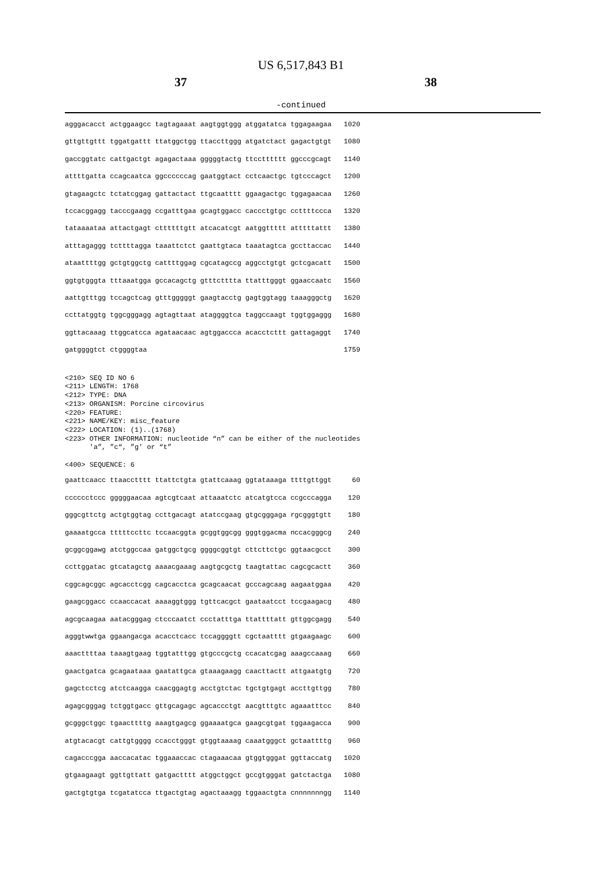US 6,517,843 B1
37 38
-continued
agggacacct actggaagcc tagtagaaat aagtggtggg atggatatca tggagaagaa   1020
gttgttgttt tggatgattt ttatggctgg ttaccttggg atgatctact gagactgtgt   1080
gaccggtatc cattgactgt agagactaaa gggggtactg ttcctttttt ggcccgcagt   1140
attttgatta ccagcaatca ggccccccag gaatggtact cctcaactgc tgtcccagct   1200
gtagaagctc tctatcggag gattactact ttgcaatttt ggaagactgc tggagaacaa   1260
tccacggagg tacccgaagg ccgatttgaa gcagtggacc caccctgtgc ccttttccca   1320
tataaaataa attactgagt cttttttgtt atcacatcgt aatggttttt atttttattt   1380
atttagaggg tcttttagga taaattctct gaattgtaca taaatagtca gccttaccac   1440
ataattttgg gctgtggctg cattttggag cgcatagccg aggcctgtgt gctcgacatt   1500
ggtgtgggta tttaaatgga gccacagctg gtttctttta ttatttgggt ggaaccaatc   1560
aattgtttgg tccagctcag gtttgggggt gaagtacctg gagtggtagg taaagggctg   1620
ccttatggtg tggcgggagg agtagttaat ataggggtca taggccaagt tggtggaggg   1680
ggttacaaag ttggcatcca agataacaac agtggaccca acacctcttt gattagaggt   1740
gatggggtct ctggggtaa                                                1759
<210> SEQ ID NO 6
<211> LENGTH: 1768
<212> TYPE: DNA
<213> ORGANISM: Porcine circovirus
<220> FEATURE:
<221> NAME/KEY: misc_feature
<222> LOCATION: (1)..(1768)
<223> OTHER INFORMATION: nucleotide “n” can be either of the nucleotides
      'a”, ”c“, ”g' or “t”

<400> SEQUENCE: 6
gaattcaacc ttaacctttt ttattctgta gtattcaaag ggtataaaga ttttgttggt     60
cccccctccc gggggaacaa agtcgtcaat attaaatctc atcatgtcca ccgcccagga    120
gggcgttctg actgtggtag ccttgacagt atatccgaag gtgcgggaga rgcgggtgtt    180
gaaaatgcca tttttccttc tccaacggta gcggtggcgg gggtggacma nccacgggcg    240
gcggcggawg atctggccaa gatggctgcg ggggcggtgt cttcttctgc ggtaacgcct    300
ccttggatac gtcatagctg aaaacgaaag aagtgcgctg taagtattac cagcgcactt    360
cggcagcggc agcacctcgg cagcacctca gcagcaacat gcccagcaag aagaatggaa    420
gaagcggacc ccaaccacat aaaaggtggg tgttcacgct gaataatcct tccgaagacg    480
agcgcaagaa aatacgggag ctcccaatct ccctatttga ttattttatt gttggcgagg    540
agggtwwtga ggaangacga acacctcacc tccaggggtt cgctaatttt gtgaagaagc    600
aaacttttaa taaagtgaag tggtatttgg gtgcccgctg ccacatcgag aaagccaaag    660
gaactgatca gcagaataaa gaatattgca gtaaagaagg caacttactt attgaatgtg    720
gagctcctcg atctcaagga caacggagtg acctgtctac tgctgtgagt accttgttgg    780
agagcgggag tctggtgacc gttgcagagc agcaccctgt aacgtttgtc agaaatttcc    840
gcgggctggc tgaacttttg aaagtgagcg ggaaaatgca gaagcgtgat tggaagacca    900
atgtacacgt cattgtgggg ccacctgggt gtggtaaaag caaatgggct gctaattttg    960
cagacccgga aaccacatac tggaaaccac ctagaaacaa gtggtgggat ggttaccatg   1020
gtgaagaagt ggttgttatt gatgactttt atggctggct gccgtgggat gatctactga   1080
gactgtgtga tcgatatcca ttgactgtag agactaaagg tggaactgta cnnnnnnngg   1140